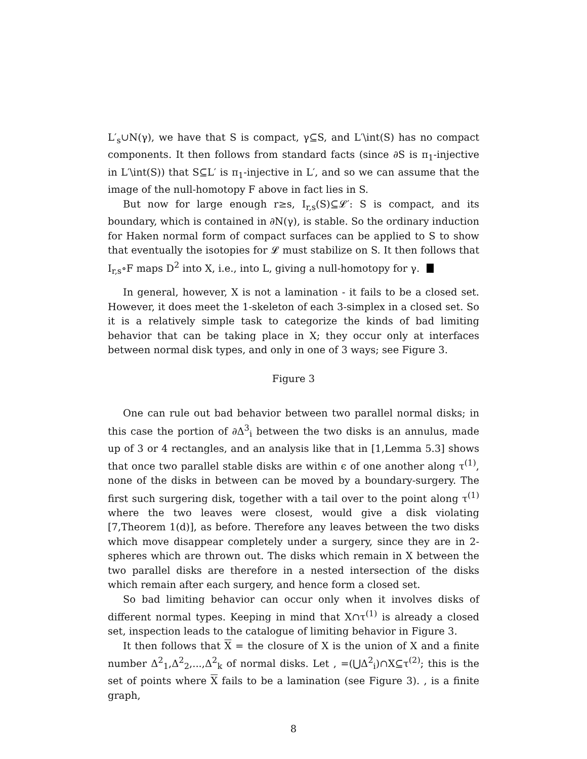L′<sub>s</sub>∪N(γ), we have that S is compact, γ⊆S, and L′\int(S) has no compact components. It then follows from standard facts (since ∂S is π<sub>1</sub>-injective in L′\int(S)) that S⊆L′ is π<sub>1</sub>-injective in L′, and so we can assume that the image of the null-homotopy F above in fact lies in S.
But now for large enough r≥s, I<sub>r,s</sub>(S)⊆𝓛′: S is compact, and its boundary, which is contained in ∂N(γ), is stable. So the ordinary induction for Haken normal form of compact surfaces can be applied to S to show that eventually the isotopies for 𝓛 must stabilize on S. It then follows that I<sub>r,s</sub>∘F maps D<sup>2</sup> into X, i.e., into L, giving a null-homotopy for γ.
In general, however, X is not a lamination - it fails to be a closed set. However, it does meet the 1-skeleton of each 3-simplex in a closed set. So it is a relatively simple task to categorize the kinds of bad limiting behavior that can be taking place in X; they occur only at interfaces between normal disk types, and only in one of 3 ways; see Figure 3.
Figure 3
One can rule out bad behavior between two parallel normal disks; in this case the portion of ∂Δ<sup>3</sup><sub>i</sub> between the two disks is an annulus, made up of 3 or 4 rectangles, and an analysis like that in [1,Lemma 5.3] shows that once two parallel stable disks are within ϵ of one another along τ<sup>(1)</sup>, none of the disks in between can be moved by a boundary-surgery. The first such surgering disk, together with a tail over to the point along τ<sup>(1)</sup> where the two leaves were closest, would give a disk violating [7,Theorem 1(d)], as before. Therefore any leaves between the two disks which move disappear completely under a surgery, since they are in 2-spheres which are thrown out. The disks which remain in X between the two parallel disks are therefore in a nested intersection of the disks which remain after each surgery, and hence form a closed set.
So bad limiting behavior can occur only when it involves disks of different normal types. Keeping in mind that X∩τ<sup>(1)</sup> is already a closed set, inspection leads to the catalogue of limiting behavior in Figure 3.
It then follows that X = the closure of X is the union of X and a finite number Δ<sup>2</sup><sub>1</sub>,Δ<sup>2</sup><sub>2</sub>,...,Δ<sup>2</sup><sub>k</sub> of normal disks. Let , =(⋃Δ<sup>2</sup><sub>i</sub>)∩X⊆τ<sup>(2)</sup>; this is the set of points where X fails to be a lamination (see Figure 3). , is a finite graph,
8